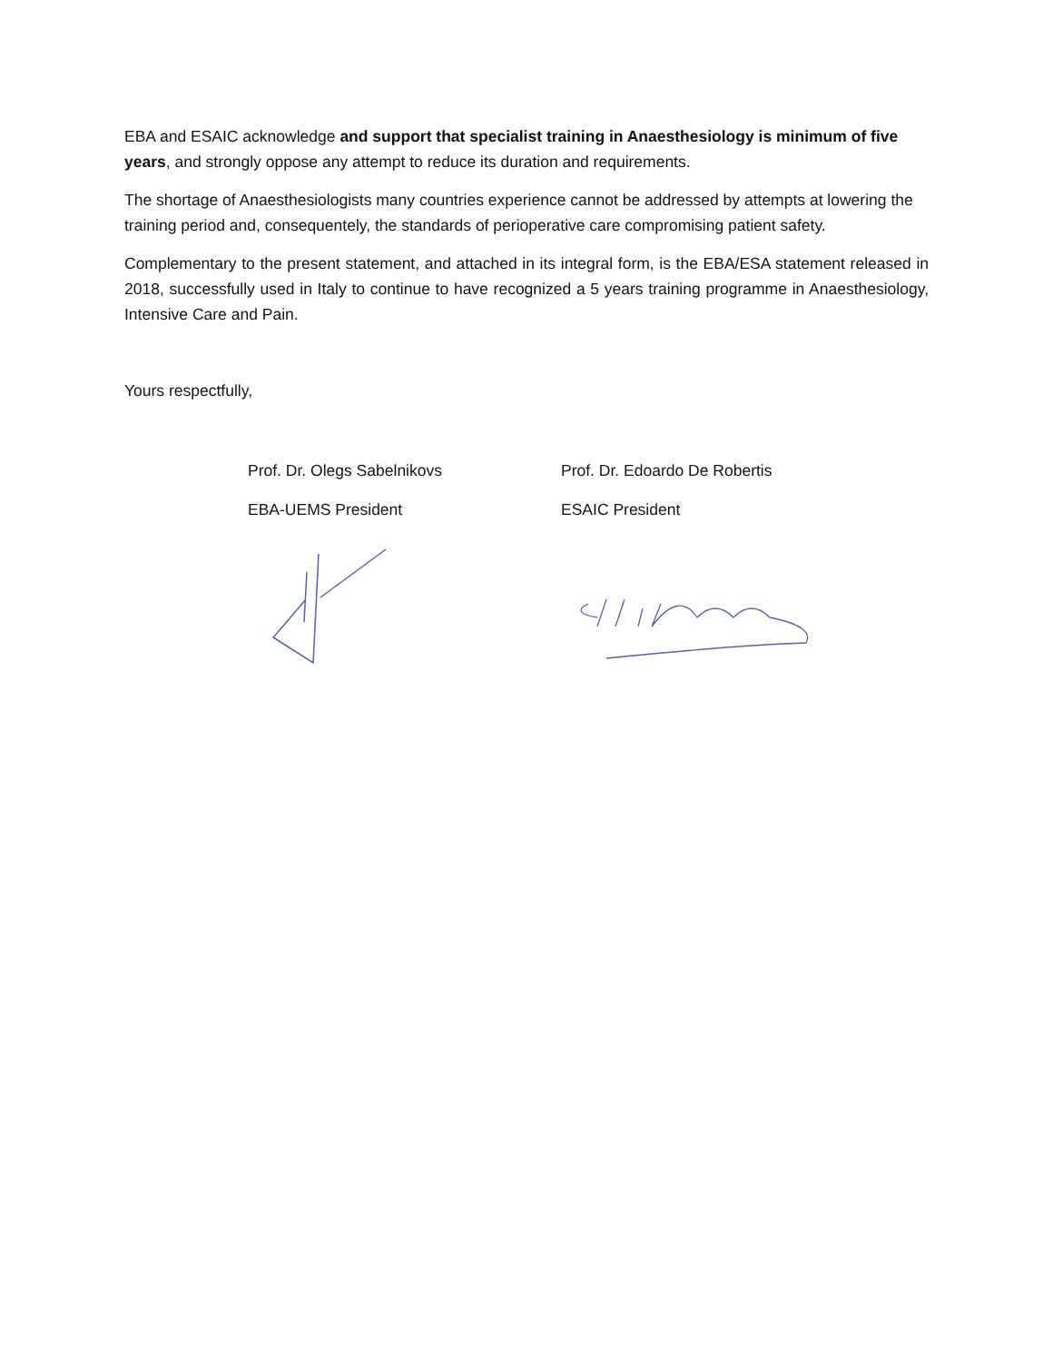EBA and ESAIC acknowledge and support that specialist training in Anaesthesiology is minimum of five years, and strongly oppose any attempt to reduce its duration and requirements.
The shortage of Anaesthesiologists many countries experience cannot be addressed by attempts at lowering the training period and, consequentely, the standards of perioperative care compromising patient safety.
Complementary to the present statement, and attached in its integral form, is the EBA/ESA statement released in 2018, successfully used in Italy to continue to have recognized a 5 years training programme in Anaesthesiology, Intensive Care and Pain.
Yours respectfully,
Prof. Dr. Olegs Sabelnikovs
EBA-UEMS President
Prof. Dr. Edoardo De Robertis
ESAIC President